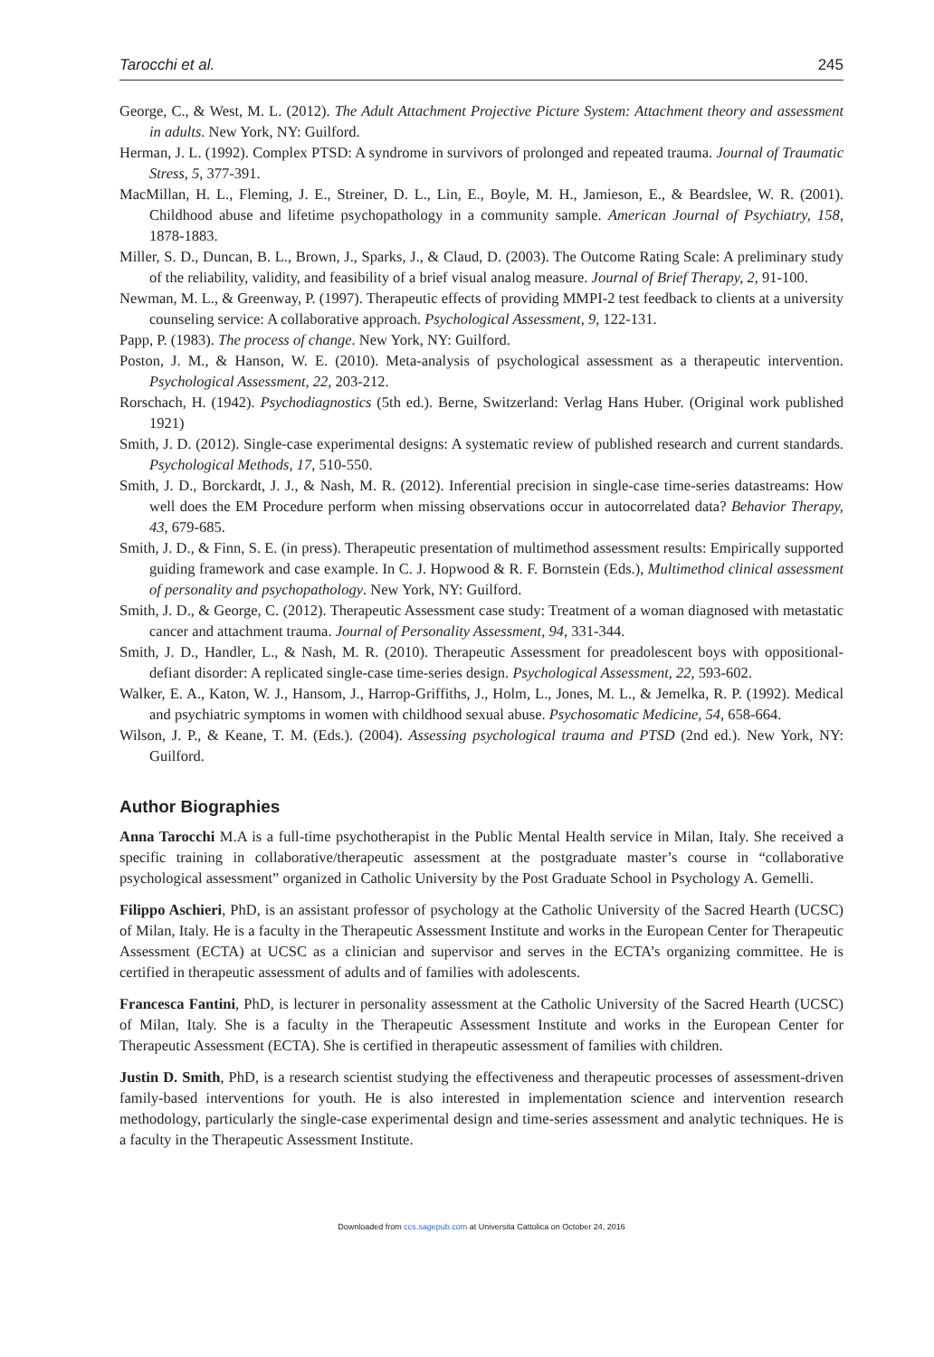Tarocchi et al. 245
George, C., & West, M. L. (2012). The Adult Attachment Projective Picture System: Attachment theory and assessment in adults. New York, NY: Guilford.
Herman, J. L. (1992). Complex PTSD: A syndrome in survivors of prolonged and repeated trauma. Journal of Traumatic Stress, 5, 377-391.
MacMillan, H. L., Fleming, J. E., Streiner, D. L., Lin, E., Boyle, M. H., Jamieson, E., & Beardslee, W. R. (2001). Childhood abuse and lifetime psychopathology in a community sample. American Journal of Psychiatry, 158, 1878-1883.
Miller, S. D., Duncan, B. L., Brown, J., Sparks, J., & Claud, D. (2003). The Outcome Rating Scale: A preliminary study of the reliability, validity, and feasibility of a brief visual analog measure. Journal of Brief Therapy, 2, 91-100.
Newman, M. L., & Greenway, P. (1997). Therapeutic effects of providing MMPI-2 test feedback to clients at a university counseling service: A collaborative approach. Psychological Assessment, 9, 122-131.
Papp, P. (1983). The process of change. New York, NY: Guilford.
Poston, J. M., & Hanson, W. E. (2010). Meta-analysis of psychological assessment as a therapeutic intervention. Psychological Assessment, 22, 203-212.
Rorschach, H. (1942). Psychodiagnostics (5th ed.). Berne, Switzerland: Verlag Hans Huber. (Original work published 1921)
Smith, J. D. (2012). Single-case experimental designs: A systematic review of published research and current standards. Psychological Methods, 17, 510-550.
Smith, J. D., Borckardt, J. J., & Nash, M. R. (2012). Inferential precision in single-case time-series datastreams: How well does the EM Procedure perform when missing observations occur in autocorrelated data? Behavior Therapy, 43, 679-685.
Smith, J. D., & Finn, S. E. (in press). Therapeutic presentation of multimethod assessment results: Empirically supported guiding framework and case example. In C. J. Hopwood & R. F. Bornstein (Eds.), Multimethod clinical assessment of personality and psychopathology. New York, NY: Guilford.
Smith, J. D., & George, C. (2012). Therapeutic Assessment case study: Treatment of a woman diagnosed with metastatic cancer and attachment trauma. Journal of Personality Assessment, 94, 331-344.
Smith, J. D., Handler, L., & Nash, M. R. (2010). Therapeutic Assessment for preadolescent boys with oppositional-defiant disorder: A replicated single-case time-series design. Psychological Assessment, 22, 593-602.
Walker, E. A., Katon, W. J., Hansom, J., Harrop-Griffiths, J., Holm, L., Jones, M. L., & Jemelka, R. P. (1992). Medical and psychiatric symptoms in women with childhood sexual abuse. Psychosomatic Medicine, 54, 658-664.
Wilson, J. P., & Keane, T. M. (Eds.). (2004). Assessing psychological trauma and PTSD (2nd ed.). New York, NY: Guilford.
Author Biographies
Anna Tarocchi M.A is a full-time psychotherapist in the Public Mental Health service in Milan, Italy. She received a specific training in collaborative/therapeutic assessment at the postgraduate master’s course in “collaborative psychological assessment” organized in Catholic University by the Post Graduate School in Psychology A. Gemelli.
Filippo Aschieri, PhD, is an assistant professor of psychology at the Catholic University of the Sacred Hearth (UCSC) of Milan, Italy. He is a faculty in the Therapeutic Assessment Institute and works in the European Center for Therapeutic Assessment (ECTA) at UCSC as a clinician and supervisor and serves in the ECTA’s organizing committee. He is certified in therapeutic assessment of adults and of families with adolescents.
Francesca Fantini, PhD, is lecturer in personality assessment at the Catholic University of the Sacred Hearth (UCSC) of Milan, Italy. She is a faculty in the Therapeutic Assessment Institute and works in the European Center for Therapeutic Assessment (ECTA). She is certified in therapeutic assessment of families with children.
Justin D. Smith, PhD, is a research scientist studying the effectiveness and therapeutic processes of assessment-driven family-based interventions for youth. He is also interested in implementation science and intervention research methodology, particularly the single-case experimental design and time-series assessment and analytic techniques. He is a faculty in the Therapeutic Assessment Institute.
Downloaded from ccs.sagepub.com at Universita Cattolica on October 24, 2016